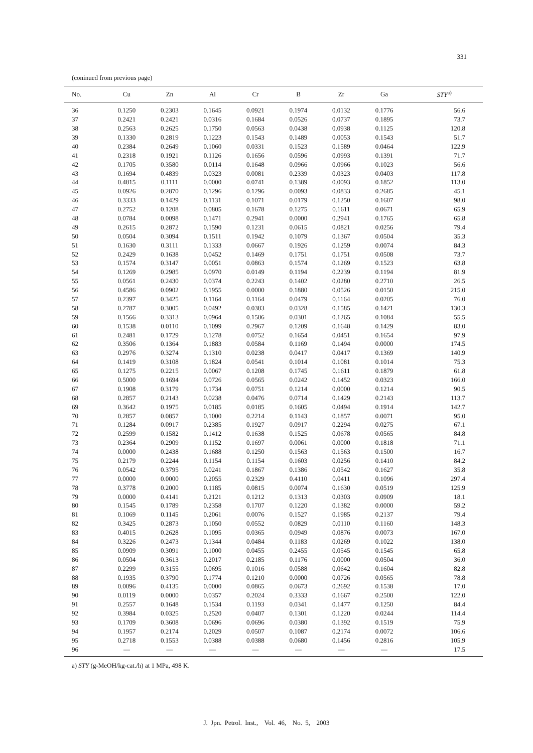331
(coninued from previous page)
| No. | Cu | Zn | Al | Cr | B | Zr | Ga | STY<sup>a)</sup> |
| --- | --- | --- | --- | --- | --- | --- | --- | --- |
| 36 | 0.1250 | 0.2303 | 0.1645 | 0.0921 | 0.1974 | 0.0132 | 0.1776 | 56.6 |
| 37 | 0.2421 | 0.2421 | 0.0316 | 0.1684 | 0.0526 | 0.0737 | 0.1895 | 73.7 |
| 38 | 0.2563 | 0.2625 | 0.1750 | 0.0563 | 0.0438 | 0.0938 | 0.1125 | 120.8 |
| 39 | 0.1330 | 0.2819 | 0.1223 | 0.1543 | 0.1489 | 0.0053 | 0.1543 | 51.7 |
| 40 | 0.2384 | 0.2649 | 0.1060 | 0.0331 | 0.1523 | 0.1589 | 0.0464 | 122.9 |
| 41 | 0.2318 | 0.1921 | 0.1126 | 0.1656 | 0.0596 | 0.0993 | 0.1391 | 71.7 |
| 42 | 0.1705 | 0.3580 | 0.0114 | 0.1648 | 0.0966 | 0.0966 | 0.1023 | 56.6 |
| 43 | 0.1694 | 0.4839 | 0.0323 | 0.0081 | 0.2339 | 0.0323 | 0.0403 | 117.8 |
| 44 | 0.4815 | 0.1111 | 0.0000 | 0.0741 | 0.1389 | 0.0093 | 0.1852 | 113.0 |
| 45 | 0.0926 | 0.2870 | 0.1296 | 0.1296 | 0.0093 | 0.0833 | 0.2685 | 45.1 |
| 46 | 0.3333 | 0.1429 | 0.1131 | 0.1071 | 0.0179 | 0.1250 | 0.1607 | 98.0 |
| 47 | 0.2752 | 0.1208 | 0.0805 | 0.1678 | 0.1275 | 0.1611 | 0.0671 | 65.9 |
| 48 | 0.0784 | 0.0098 | 0.1471 | 0.2941 | 0.0000 | 0.2941 | 0.1765 | 65.8 |
| 49 | 0.2615 | 0.2872 | 0.1590 | 0.1231 | 0.0615 | 0.0821 | 0.0256 | 79.4 |
| 50 | 0.0504 | 0.3094 | 0.1511 | 0.1942 | 0.1079 | 0.1367 | 0.0504 | 35.3 |
| 51 | 0.1630 | 0.3111 | 0.1333 | 0.0667 | 0.1926 | 0.1259 | 0.0074 | 84.3 |
| 52 | 0.2429 | 0.1638 | 0.0452 | 0.1469 | 0.1751 | 0.1751 | 0.0508 | 73.7 |
| 53 | 0.1574 | 0.3147 | 0.0051 | 0.0863 | 0.1574 | 0.1269 | 0.1523 | 63.8 |
| 54 | 0.1269 | 0.2985 | 0.0970 | 0.0149 | 0.1194 | 0.2239 | 0.1194 | 81.9 |
| 55 | 0.0561 | 0.2430 | 0.0374 | 0.2243 | 0.1402 | 0.0280 | 0.2710 | 26.5 |
| 56 | 0.4586 | 0.0902 | 0.1955 | 0.0000 | 0.1880 | 0.0526 | 0.0150 | 215.0 |
| 57 | 0.2397 | 0.3425 | 0.1164 | 0.1164 | 0.0479 | 0.1164 | 0.0205 | 76.0 |
| 58 | 0.2787 | 0.3005 | 0.0492 | 0.0383 | 0.0328 | 0.1585 | 0.1421 | 130.3 |
| 59 | 0.1566 | 0.3313 | 0.0964 | 0.1506 | 0.0301 | 0.1265 | 0.1084 | 55.5 |
| 60 | 0.1538 | 0.0110 | 0.1099 | 0.2967 | 0.1209 | 0.1648 | 0.1429 | 83.0 |
| 61 | 0.2481 | 0.1729 | 0.1278 | 0.0752 | 0.1654 | 0.0451 | 0.1654 | 97.9 |
| 62 | 0.3506 | 0.1364 | 0.1883 | 0.0584 | 0.1169 | 0.1494 | 0.0000 | 174.5 |
| 63 | 0.2976 | 0.3274 | 0.1310 | 0.0238 | 0.0417 | 0.0417 | 0.1369 | 140.9 |
| 64 | 0.1419 | 0.3108 | 0.1824 | 0.0541 | 0.1014 | 0.1081 | 0.1014 | 75.3 |
| 65 | 0.1275 | 0.2215 | 0.0067 | 0.1208 | 0.1745 | 0.1611 | 0.1879 | 61.8 |
| 66 | 0.5000 | 0.1694 | 0.0726 | 0.0565 | 0.0242 | 0.1452 | 0.0323 | 166.0 |
| 67 | 0.1908 | 0.3179 | 0.1734 | 0.0751 | 0.1214 | 0.0000 | 0.1214 | 90.5 |
| 68 | 0.2857 | 0.2143 | 0.0238 | 0.0476 | 0.0714 | 0.1429 | 0.2143 | 113.7 |
| 69 | 0.3642 | 0.1975 | 0.0185 | 0.0185 | 0.1605 | 0.0494 | 0.1914 | 142.7 |
| 70 | 0.2857 | 0.0857 | 0.1000 | 0.2214 | 0.1143 | 0.1857 | 0.0071 | 95.0 |
| 71 | 0.1284 | 0.0917 | 0.2385 | 0.1927 | 0.0917 | 0.2294 | 0.0275 | 67.1 |
| 72 | 0.2599 | 0.1582 | 0.1412 | 0.1638 | 0.1525 | 0.0678 | 0.0565 | 84.8 |
| 73 | 0.2364 | 0.2909 | 0.1152 | 0.1697 | 0.0061 | 0.0000 | 0.1818 | 71.1 |
| 74 | 0.0000 | 0.2438 | 0.1688 | 0.1250 | 0.1563 | 0.1563 | 0.1500 | 16.7 |
| 75 | 0.2179 | 0.2244 | 0.1154 | 0.1154 | 0.1603 | 0.0256 | 0.1410 | 84.2 |
| 76 | 0.0542 | 0.3795 | 0.0241 | 0.1867 | 0.1386 | 0.0542 | 0.1627 | 35.8 |
| 77 | 0.0000 | 0.0000 | 0.2055 | 0.2329 | 0.4110 | 0.0411 | 0.1096 | 297.4 |
| 78 | 0.3778 | 0.2000 | 0.1185 | 0.0815 | 0.0074 | 0.1630 | 0.0519 | 125.9 |
| 79 | 0.0000 | 0.4141 | 0.2121 | 0.1212 | 0.1313 | 0.0303 | 0.0909 | 18.1 |
| 80 | 0.1545 | 0.1789 | 0.2358 | 0.1707 | 0.1220 | 0.1382 | 0.0000 | 59.2 |
| 81 | 0.1069 | 0.1145 | 0.2061 | 0.0076 | 0.1527 | 0.1985 | 0.2137 | 79.4 |
| 82 | 0.3425 | 0.2873 | 0.1050 | 0.0552 | 0.0829 | 0.0110 | 0.1160 | 148.3 |
| 83 | 0.4015 | 0.2628 | 0.1095 | 0.0365 | 0.0949 | 0.0876 | 0.0073 | 167.0 |
| 84 | 0.3226 | 0.2473 | 0.1344 | 0.0484 | 0.1183 | 0.0269 | 0.1022 | 138.0 |
| 85 | 0.0909 | 0.3091 | 0.1000 | 0.0455 | 0.2455 | 0.0545 | 0.1545 | 65.8 |
| 86 | 0.0504 | 0.3613 | 0.2017 | 0.2185 | 0.1176 | 0.0000 | 0.0504 | 36.0 |
| 87 | 0.2299 | 0.3155 | 0.0695 | 0.1016 | 0.0588 | 0.0642 | 0.1604 | 82.8 |
| 88 | 0.1935 | 0.3790 | 0.1774 | 0.1210 | 0.0000 | 0.0726 | 0.0565 | 78.8 |
| 89 | 0.0096 | 0.4135 | 0.0000 | 0.0865 | 0.0673 | 0.2692 | 0.1538 | 17.0 |
| 90 | 0.0119 | 0.0000 | 0.0357 | 0.2024 | 0.3333 | 0.1667 | 0.2500 | 122.0 |
| 91 | 0.2557 | 0.1648 | 0.1534 | 0.1193 | 0.0341 | 0.1477 | 0.1250 | 84.4 |
| 92 | 0.3984 | 0.0325 | 0.2520 | 0.0407 | 0.1301 | 0.1220 | 0.0244 | 114.4 |
| 93 | 0.1709 | 0.3608 | 0.0696 | 0.0696 | 0.0380 | 0.1392 | 0.1519 | 75.9 |
| 94 | 0.1957 | 0.2174 | 0.2029 | 0.0507 | 0.1087 | 0.2174 | 0.0072 | 106.6 |
| 95 | 0.2718 | 0.1553 | 0.0388 | 0.0388 | 0.0680 | 0.1456 | 0.2816 | 105.9 |
| 96 | — | — | — | — | — | — | — | 17.5 |
a) STY (g-MeOH/kg-cat./h) at 1 MPa, 498 K.
J. Jpn. Petrol. Inst., Vol. 46, No. 5, 2003